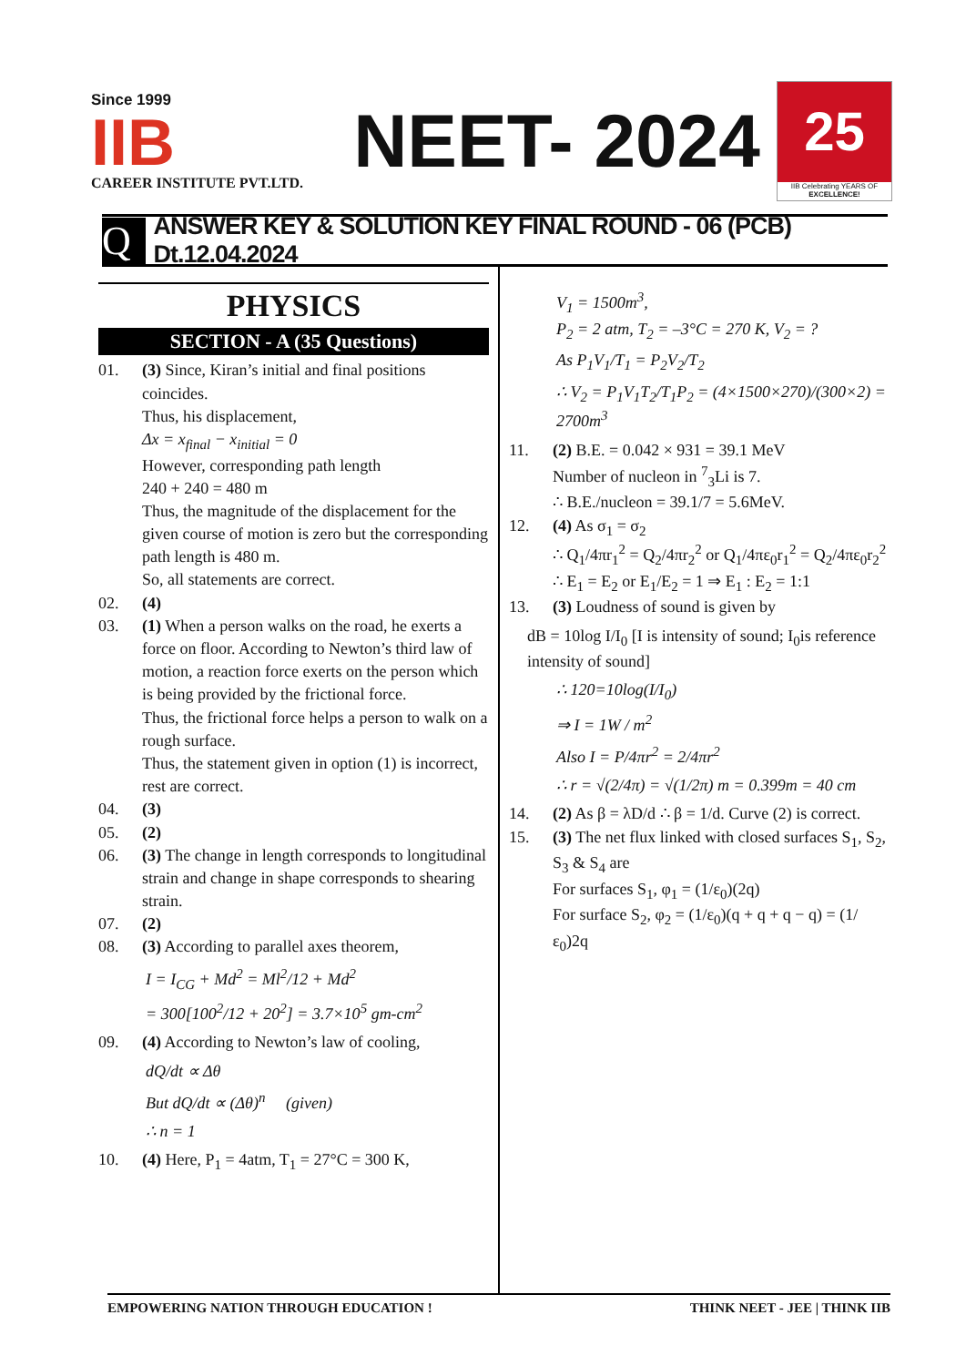Since 1999
IIB
CAREER INSTITUTE PVT.LTD.
NEET- 2024
25
IIB Celebrating YEARS OF EXCELLENCE!
Q
ANSWER KEY & SOLUTION KEY FINAL ROUND - 06 (PCB) Dt.12.04.2024
PHYSICS
SECTION - A (35 Questions)
01. (3) Since, Kiran’s initial and final positions coincides.
Thus, his displacement,
Δx = x<sub>final</sub> − x<sub>initial</sub> = 0
However, corresponding path length
240 + 240 = 480 m
Thus, the magnitude of the displacement for the given course of motion is zero but the corresponding path length is 480 m.
So, all statements are correct.
02. (4)
03. (1) When a person walks on the road, he exerts a force on floor. According to Newton’s third law of motion, a reaction force exerts on the person which is being provided by the frictional force.
Thus, the frictional force helps a person to walk on a rough surface.
Thus, the statement given in option (1) is incorrect, rest are correct.
04. (3)
05. (2)
06. (3) The change in length corresponds to longitudinal strain and change in shape corresponds to shearing strain.
07. (2)
08. (3) According to parallel axes theorem,
I = I<sub>CG</sub> + Md<sup>2</sup> = Ml<sup>2</sup>/12 + Md<sup>2</sup>
= 300[100<sup>2</sup>/12 + 20<sup>2</sup>] = 3.7×10<sup>5</sup> gm-cm<sup>2</sup>
09. (4) According to Newton’s law of cooling,
dQ/dt ∝ Δθ
But dQ/dt ∝ (Δθ)<sup>n</sup> (given)
∴ n = 1
10. (4) Here, P<sub>1</sub> = 4atm, T<sub>1</sub> = 27°C = 300 K,
V<sub>1</sub> = 1500m<sup>3</sup>,
P<sub>2</sub> = 2 atm, T<sub>2</sub> = –3°C = 270 K, V<sub>2</sub> = ?
As P<sub>1</sub>V<sub>1</sub>/T<sub>1</sub> = P<sub>2</sub>V<sub>2</sub>/T<sub>2</sub>
∴ V<sub>2</sub> = P<sub>1</sub>V<sub>1</sub>T<sub>2</sub>/T<sub>1</sub>P<sub>2</sub> = (4×1500×270)/(300×2) = 2700m<sup>3</sup>
11. (2) B.E. = 0.042 × 931 = 39.1 MeV
Number of nucleon in <sup>7</sup><sub>3</sub>Li is 7.
∴ B.E./nucleon = 39.1/7 = 5.6MeV.
12. (4) As σ<sub>1</sub> = σ<sub>2</sub>
∴ Q<sub>1</sub>/4πr<sub>1</sub><sup>2</sup> = Q<sub>2</sub>/4πr<sub>2</sub><sup>2</sup> or Q<sub>1</sub>/4πε<sub>0</sub>r<sub>1</sub><sup>2</sup> = Q<sub>2</sub>/4πε<sub>0</sub>r<sub>2</sub><sup>2</sup>
∴ E<sub>1</sub> = E<sub>2</sub> or E<sub>1</sub>/E<sub>2</sub> = 1 ⇒ E<sub>1</sub> : E<sub>2</sub> = 1:1
13. (3) Loudness of sound is given by
dB = 10log I/I<sub>0</sub> [I is intensity of sound; I<sub>0</sub>is reference intensity of sound]
∴ 120=10log(I/I<sub>0</sub>)
⇒ I = 1W / m<sup>2</sup>
Also I = P/4πr<sup>2</sup> = 2/4πr<sup>2</sup>
∴ r = √(2/4π) = √(1/2π) m = 0.399m = 40 cm
14. (2) As β = λD/d ∴ β = 1/d. Curve (2) is correct.
15. (3) The net flux linked with closed surfaces S<sub>1</sub>, S<sub>2</sub>, S<sub>3</sub> & S<sub>4</sub> are
For surfaces S<sub>1</sub>, φ<sub>1</sub> = (1/ε<sub>0</sub>)(2q)
For surface S<sub>2</sub>, φ<sub>2</sub> = (1/ε<sub>0</sub>)(q + q + q − q) = (1/ε<sub>0</sub>)2q
EMPOWERING NATION THROUGH EDUCATION ! THINK NEET - JEE | THINK IIB